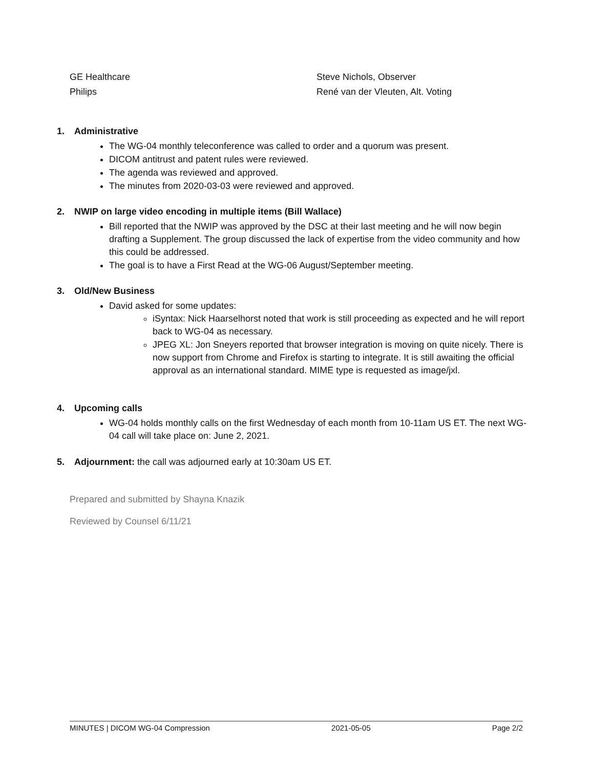| GE Healthcare | Steve Nichols, Observer |
| Philips | René van der Vleuten, Alt. Voting |
1. Administrative
The WG-04 monthly teleconference was called to order and a quorum was present.
DICOM antitrust and patent rules were reviewed.
The agenda was reviewed and approved.
The minutes from 2020-03-03 were reviewed and approved.
2. NWIP on large video encoding in multiple items (Bill Wallace)
Bill reported that the NWIP was approved by the DSC at their last meeting and he will now begin drafting a Supplement. The group discussed the lack of expertise from the video community and how this could be addressed.
The goal is to have a First Read at the WG-06 August/September meeting.
3. Old/New Business
David asked for some updates:
iSyntax: Nick Haarselhorst noted that work is still proceeding as expected and he will report back to WG-04 as necessary.
JPEG XL: Jon Sneyers reported that browser integration is moving on quite nicely. There is now support from Chrome and Firefox is starting to integrate. It is still awaiting the official approval as an international standard. MIME type is requested as image/jxl.
4. Upcoming calls
WG-04 holds monthly calls on the first Wednesday of each month from 10-11am US ET. The next WG-04 call will take place on: June 2, 2021.
5. Adjournment: the call was adjourned early at 10:30am US ET.
Prepared and submitted by Shayna Knazik
Reviewed by Counsel 6/11/21
MINUTES | DICOM WG-04 Compression 2021-05-05 Page 2/2